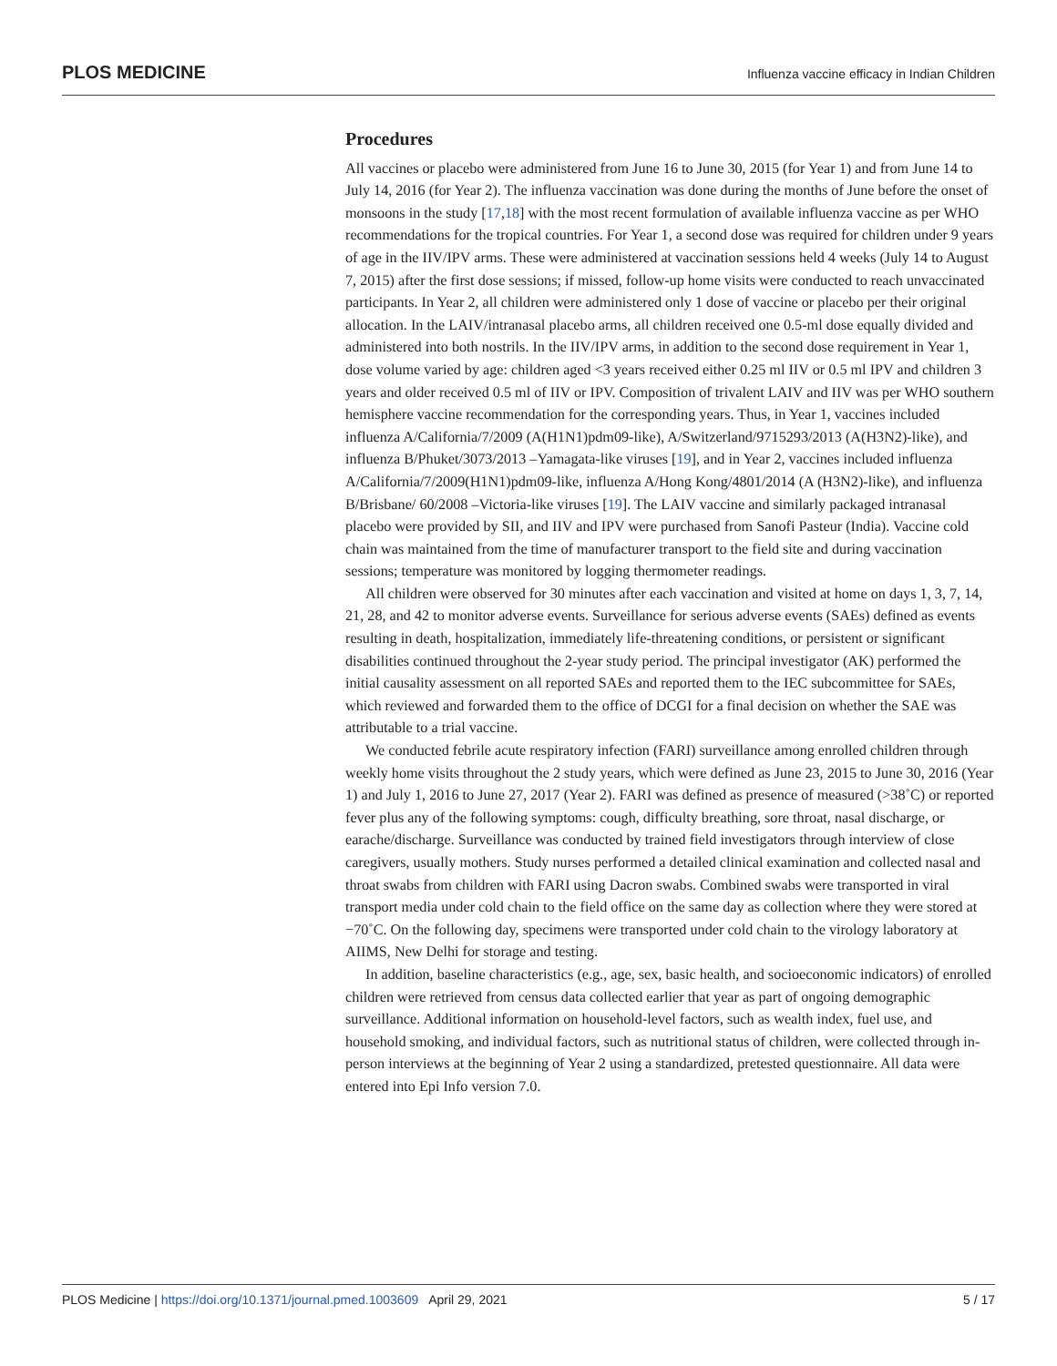PLOS MEDICINE Influenza vaccine efficacy in Indian Children
Procedures
All vaccines or placebo were administered from June 16 to June 30, 2015 (for Year 1) and from June 14 to July 14, 2016 (for Year 2). The influenza vaccination was done during the months of June before the onset of monsoons in the study [17,18] with the most recent formulation of available influenza vaccine as per WHO recommendations for the tropical countries. For Year 1, a second dose was required for children under 9 years of age in the IIV/IPV arms. These were administered at vaccination sessions held 4 weeks (July 14 to August 7, 2015) after the first dose sessions; if missed, follow-up home visits were conducted to reach unvaccinated participants. In Year 2, all children were administered only 1 dose of vaccine or placebo per their original allocation. In the LAIV/intranasal placebo arms, all children received one 0.5-ml dose equally divided and administered into both nostrils. In the IIV/IPV arms, in addition to the second dose requirement in Year 1, dose volume varied by age: children aged <3 years received either 0.25 ml IIV or 0.5 ml IPV and children 3 years and older received 0.5 ml of IIV or IPV. Composition of trivalent LAIV and IIV was per WHO southern hemisphere vaccine recommendation for the corresponding years. Thus, in Year 1, vaccines included influenza A/California/7/2009 (A(H1N1)pdm09-like), A/Switzerland/9715293/2013 (A(H3N2)-like), and influenza B/Phuket/3073/2013 –Yamagata-like viruses [19], and in Year 2, vaccines included influenza A/California/7/2009(H1N1)pdm09-like, influenza A/Hong Kong/4801/2014 (A (H3N2)-like), and influenza B/Brisbane/ 60/2008 –Victoria-like viruses [19]. The LAIV vaccine and similarly packaged intranasal placebo were provided by SII, and IIV and IPV were purchased from Sanofi Pasteur (India). Vaccine cold chain was maintained from the time of manufacturer transport to the field site and during vaccination sessions; temperature was monitored by logging thermometer readings.
All children were observed for 30 minutes after each vaccination and visited at home on days 1, 3, 7, 14, 21, 28, and 42 to monitor adverse events. Surveillance for serious adverse events (SAEs) defined as events resulting in death, hospitalization, immediately life-threatening conditions, or persistent or significant disabilities continued throughout the 2-year study period. The principal investigator (AK) performed the initial causality assessment on all reported SAEs and reported them to the IEC subcommittee for SAEs, which reviewed and forwarded them to the office of DCGI for a final decision on whether the SAE was attributable to a trial vaccine.
We conducted febrile acute respiratory infection (FARI) surveillance among enrolled children through weekly home visits throughout the 2 study years, which were defined as June 23, 2015 to June 30, 2016 (Year 1) and July 1, 2016 to June 27, 2017 (Year 2). FARI was defined as presence of measured (>38˚C) or reported fever plus any of the following symptoms: cough, difficulty breathing, sore throat, nasal discharge, or earache/discharge. Surveillance was conducted by trained field investigators through interview of close caregivers, usually mothers. Study nurses performed a detailed clinical examination and collected nasal and throat swabs from children with FARI using Dacron swabs. Combined swabs were transported in viral transport media under cold chain to the field office on the same day as collection where they were stored at −70˚C. On the following day, specimens were transported under cold chain to the virology laboratory at AIIMS, New Delhi for storage and testing.
In addition, baseline characteristics (e.g., age, sex, basic health, and socioeconomic indicators) of enrolled children were retrieved from census data collected earlier that year as part of ongoing demographic surveillance. Additional information on household-level factors, such as wealth index, fuel use, and household smoking, and individual factors, such as nutritional status of children, were collected through in-person interviews at the beginning of Year 2 using a standardized, pretested questionnaire. All data were entered into Epi Info version 7.0.
PLOS Medicine | https://doi.org/10.1371/journal.pmed.1003609 April 29, 2021 5 / 17